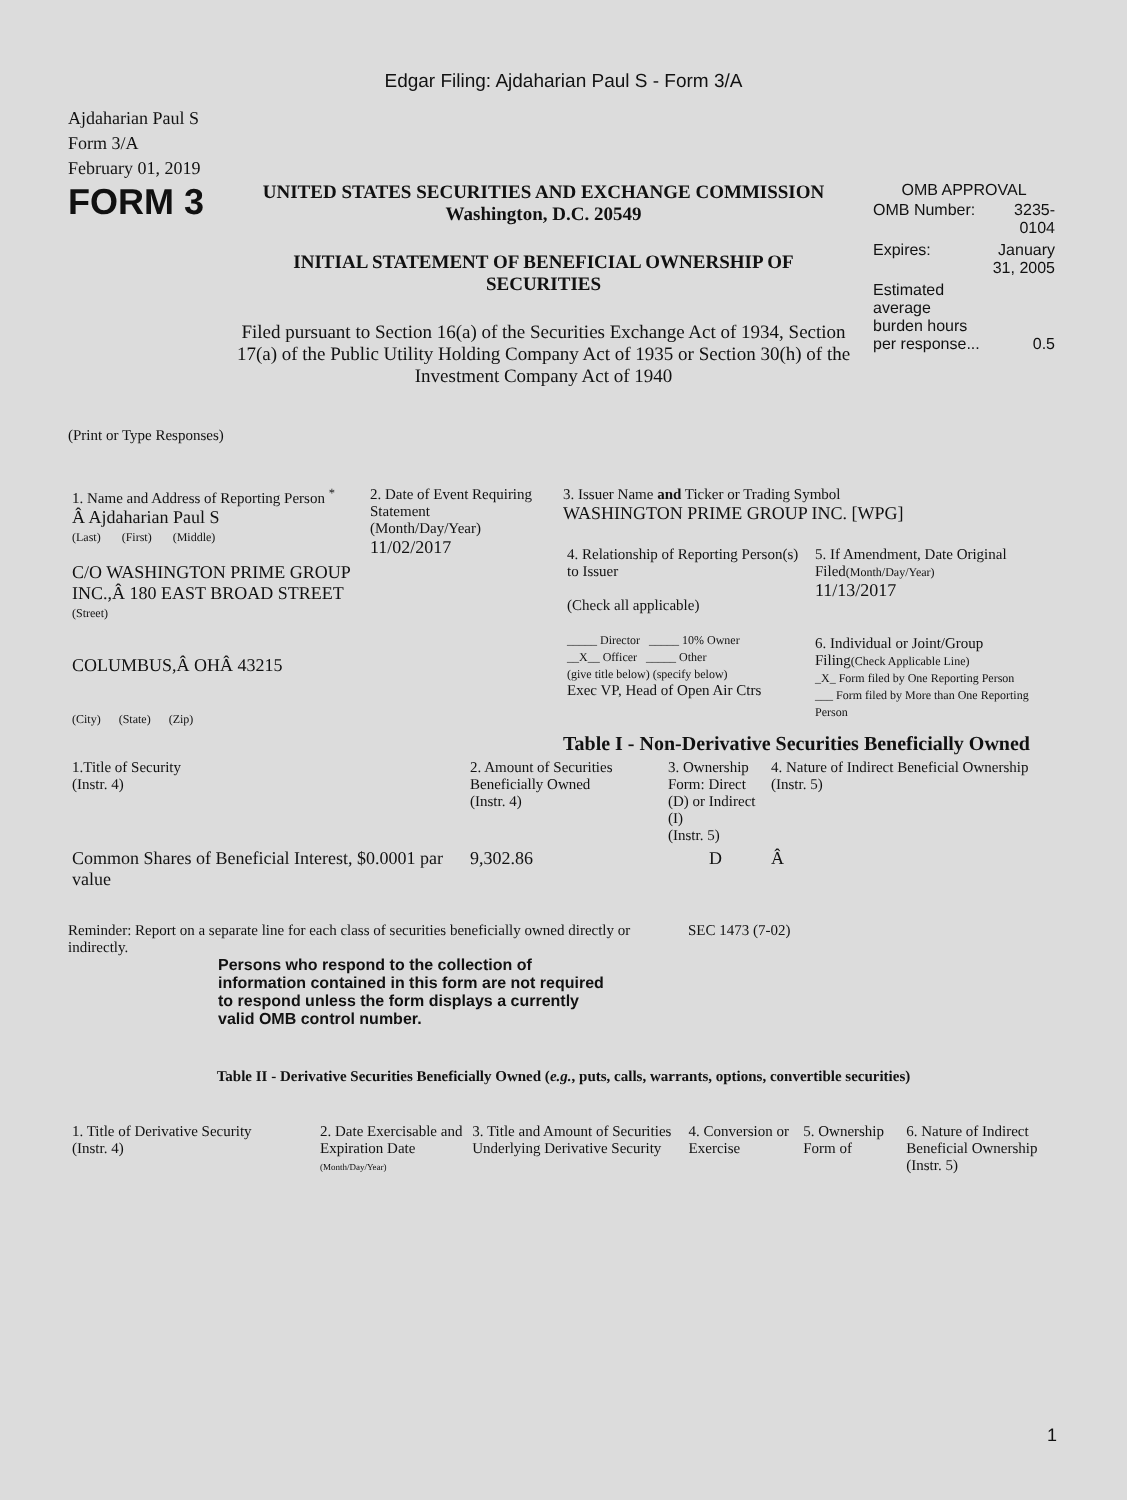Edgar Filing: Ajdaharian Paul S - Form 3/A
Ajdaharian Paul S
Form 3/A
February 01, 2019
FORM 3
UNITED STATES SECURITIES AND EXCHANGE COMMISSION
Washington, D.C. 20549
INITIAL STATEMENT OF BENEFICIAL OWNERSHIP OF SECURITIES
Filed pursuant to Section 16(a) of the Securities Exchange Act of 1934, Section 17(a) of the Public Utility Holding Company Act of 1935 or Section 30(h) of the Investment Company Act of 1940
OMB APPROVAL
| OMB Number: | 3235-0104 |
| Expires: | January 31, 2005 |
| Estimated average burden hours per response... | 0.5 |
(Print or Type Responses)
| 1. Name and Address of Reporting Person <sup>*</sup> Â Ajdaharian Paul S (Last) (First) (Middle) C/O WASHINGTON PRIME GROUP INC.,Â 180 EAST BROAD STREET (Street) COLUMBUS,Â OHÂ 43215 (City) (State) (Zip) | 2. Date of Event Requiring Statement (Month/Day/Year) 11/02/2017 | 3. Issuer Name and Ticker or Trading Symbol WASHINGTON PRIME GROUP INC. [WPG] / 4. Relationship of Reporting Person(s) to Issuer (Check all applicable) _____ Director _____ 10% Owner __X__ Officer _____ Other (give title below) (specify below) Exec VP, Head of Open Air Ctrs / 5. If Amendment, Date Original Filed (Month/Day/Year) 11/13/2017 6. Individual or Joint/Group Filing (Check Applicable Line) _X_ Form filed by One Reporting Person ___ Form filed by More than One Reporting Person / Table I - Non-Derivative Securities Beneficially Owned |
| 1.Title of Security (Instr. 4) | 2. Amount of Securities Beneficially Owned (Instr. 4) | 3. Ownership Form: Direct (D) or Indirect (I) (Instr. 5) | 4. Nature of Indirect Beneficial Ownership (Instr. 5) |
| --- | --- | --- | --- |
| Common Shares of Beneficial Interest, $0.0001 par value | 9,302.86 | D | Â |
Reminder: Report on a separate line for each class of securities beneficially owned directly or indirectly.
SEC 1473 (7-02)
Persons who respond to the collection of information contained in this form are not required to respond unless the form displays a currently valid OMB control number.
Table II - Derivative Securities Beneficially Owned (e.g., puts, calls, warrants, options, convertible securities)
| 1. Title of Derivative Security (Instr. 4) | 2. Date Exercisable and Expiration Date (Month/Day/Year) | 3. Title and Amount of Securities Underlying Derivative Security | 4. Conversion or Exercise | 5. Ownership Form of | 6. Nature of Indirect Beneficial Ownership (Instr. 5) |
| --- | --- | --- | --- | --- | --- |
1